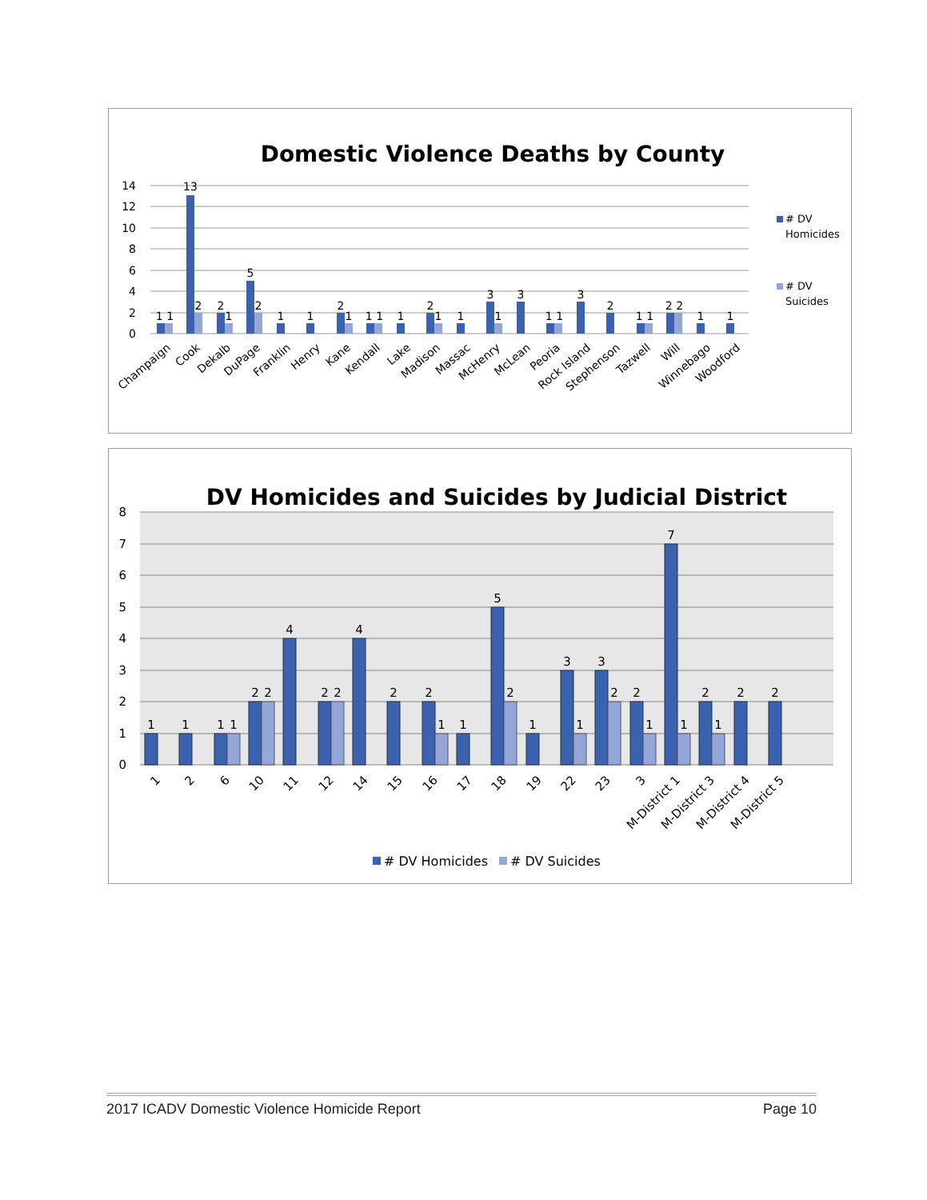Domestic Violence Deaths by County
14
12
10
8
6
4
2
0
1 1
13
2
2
1
5
2
1
1
2
1
1 1
1
2
1
1
3
1
3
1 1
3
2
1 1
2 2
1
1
Champaign
Cook
Dekalb
DuPage
Franklin
Henry
Kane
Kendall
Lake
Madison
Massac
McHenry
McLean
Peoria
Rock Island
Stephenson
Tazwell
Will
Winnebago
Woodford
# DV
Homicides
# DV
Suicides
DV Homicides and Suicides by Judicial District
8
7
6
5
4
3
2
1
0
1
1
1
1
2
2
4
2
2
4
2
2
1
1
5
2
1
3
1
3
2
2
1
7
1
2
1
2
2
1
2
6
10
11
12
14
15
16
17
18
19
22
23
3
M-District 1
M-District 3
M-District 4
M-District 5
# DV Homicides
# DV Suicides
2017 ICADV Domestic Violence Homicide Report Page 10